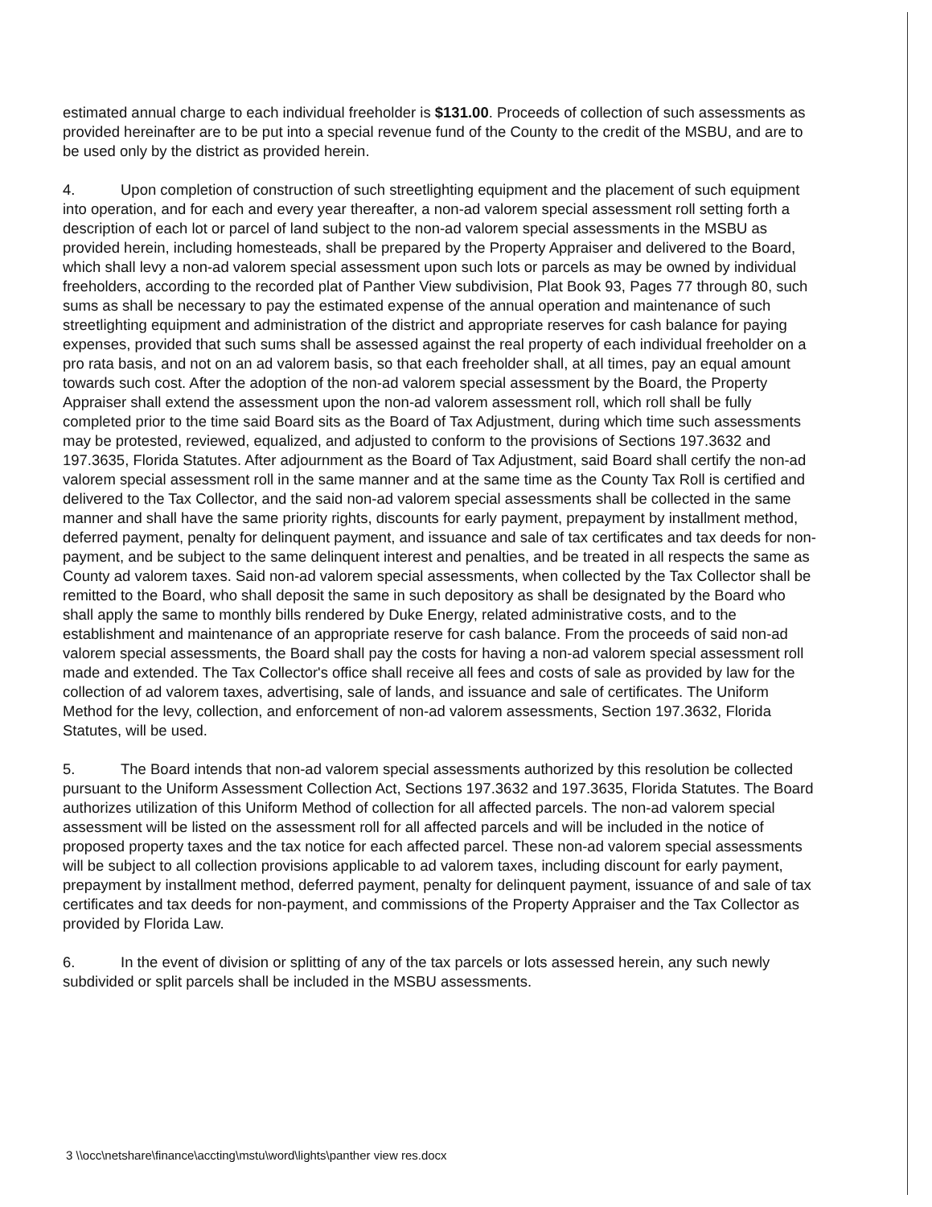estimated annual charge to each individual freeholder is $131.00. Proceeds of collection of such assessments as provided hereinafter are to be put into a special revenue fund of the County to the credit of the MSBU, and are to be used only by the district as provided herein.
4. Upon completion of construction of such streetlighting equipment and the placement of such equipment into operation, and for each and every year thereafter, a non-ad valorem special assessment roll setting forth a description of each lot or parcel of land subject to the non-ad valorem special assessments in the MSBU as provided herein, including homesteads, shall be prepared by the Property Appraiser and delivered to the Board, which shall levy a non-ad valorem special assessment upon such lots or parcels as may be owned by individual freeholders, according to the recorded plat of Panther View subdivision, Plat Book 93, Pages 77 through 80, such sums as shall be necessary to pay the estimated expense of the annual operation and maintenance of such streetlighting equipment and administration of the district and appropriate reserves for cash balance for paying expenses, provided that such sums shall be assessed against the real property of each individual freeholder on a pro rata basis, and not on an ad valorem basis, so that each freeholder shall, at all times, pay an equal amount towards such cost. After the adoption of the non-ad valorem special assessment by the Board, the Property Appraiser shall extend the assessment upon the non-ad valorem assessment roll, which roll shall be fully completed prior to the time said Board sits as the Board of Tax Adjustment, during which time such assessments may be protested, reviewed, equalized, and adjusted to conform to the provisions of Sections 197.3632 and 197.3635, Florida Statutes. After adjournment as the Board of Tax Adjustment, said Board shall certify the non-ad valorem special assessment roll in the same manner and at the same time as the County Tax Roll is certified and delivered to the Tax Collector, and the said non-ad valorem special assessments shall be collected in the same manner and shall have the same priority rights, discounts for early payment, prepayment by installment method, deferred payment, penalty for delinquent payment, and issuance and sale of tax certificates and tax deeds for non-payment, and be subject to the same delinquent interest and penalties, and be treated in all respects the same as County ad valorem taxes. Said non-ad valorem special assessments, when collected by the Tax Collector shall be remitted to the Board, who shall deposit the same in such depository as shall be designated by the Board who shall apply the same to monthly bills rendered by Duke Energy, related administrative costs, and to the establishment and maintenance of an appropriate reserve for cash balance. From the proceeds of said non-ad valorem special assessments, the Board shall pay the costs for having a non-ad valorem special assessment roll made and extended. The Tax Collector's office shall receive all fees and costs of sale as provided by law for the collection of ad valorem taxes, advertising, sale of lands, and issuance and sale of certificates. The Uniform Method for the levy, collection, and enforcement of non-ad valorem assessments, Section 197.3632, Florida Statutes, will be used.
5. The Board intends that non-ad valorem special assessments authorized by this resolution be collected pursuant to the Uniform Assessment Collection Act, Sections 197.3632 and 197.3635, Florida Statutes. The Board authorizes utilization of this Uniform Method of collection for all affected parcels. The non-ad valorem special assessment will be listed on the assessment roll for all affected parcels and will be included in the notice of proposed property taxes and the tax notice for each affected parcel. These non-ad valorem special assessments will be subject to all collection provisions applicable to ad valorem taxes, including discount for early payment, prepayment by installment method, deferred payment, penalty for delinquent payment, issuance of and sale of tax certificates and tax deeds for non-payment, and commissions of the Property Appraiser and the Tax Collector as provided by Florida Law.
6. In the event of division or splitting of any of the tax parcels or lots assessed herein, any such newly subdivided or split parcels shall be included in the MSBU assessments.
3 \\occ\netshare\finance\accting\mstu\word\lights\panther view res.docx